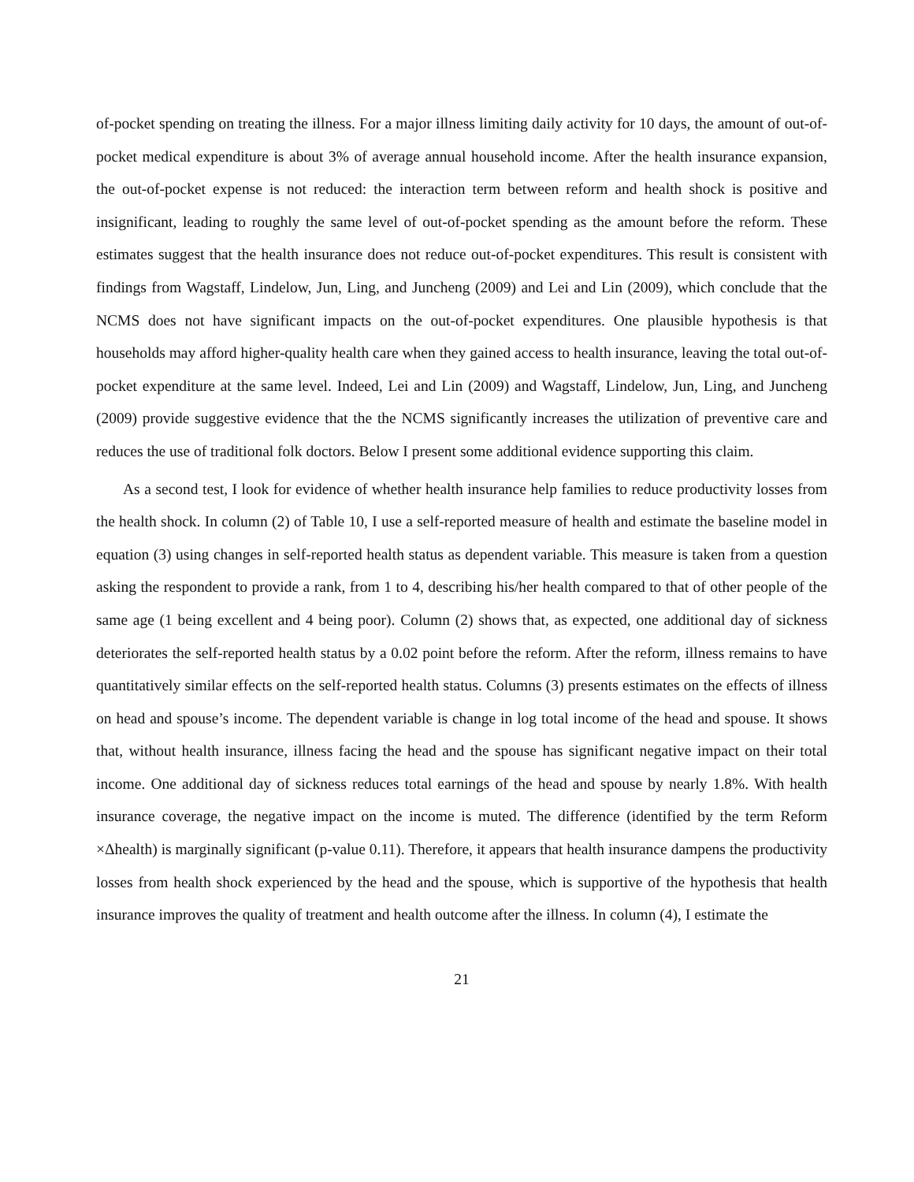of-pocket spending on treating the illness. For a major illness limiting daily activity for 10 days, the amount of out-of-pocket medical expenditure is about 3% of average annual household income. After the health insurance expansion, the out-of-pocket expense is not reduced: the interaction term between reform and health shock is positive and insignificant, leading to roughly the same level of out-of-pocket spending as the amount before the reform. These estimates suggest that the health insurance does not reduce out-of-pocket expenditures. This result is consistent with findings from Wagstaff, Lindelow, Jun, Ling, and Juncheng (2009) and Lei and Lin (2009), which conclude that the NCMS does not have significant impacts on the out-of-pocket expenditures. One plausible hypothesis is that households may afford higher-quality health care when they gained access to health insurance, leaving the total out-of-pocket expenditure at the same level. Indeed, Lei and Lin (2009) and Wagstaff, Lindelow, Jun, Ling, and Juncheng (2009) provide suggestive evidence that the the NCMS significantly increases the utilization of preventive care and reduces the use of traditional folk doctors. Below I present some additional evidence supporting this claim.
As a second test, I look for evidence of whether health insurance help families to reduce productivity losses from the health shock. In column (2) of Table 10, I use a self-reported measure of health and estimate the baseline model in equation (3) using changes in self-reported health status as dependent variable. This measure is taken from a question asking the respondent to provide a rank, from 1 to 4, describing his/her health compared to that of other people of the same age (1 being excellent and 4 being poor). Column (2) shows that, as expected, one additional day of sickness deteriorates the self-reported health status by a 0.02 point before the reform. After the reform, illness remains to have quantitatively similar effects on the self-reported health status. Columns (3) presents estimates on the effects of illness on head and spouse’s income. The dependent variable is change in log total income of the head and spouse. It shows that, without health insurance, illness facing the head and the spouse has significant negative impact on their total income. One additional day of sickness reduces total earnings of the head and spouse by nearly 1.8%. With health insurance coverage, the negative impact on the income is muted. The difference (identified by the term Reform ×Δhealth) is marginally significant (p-value 0.11). Therefore, it appears that health insurance dampens the productivity losses from health shock experienced by the head and the spouse, which is supportive of the hypothesis that health insurance improves the quality of treatment and health outcome after the illness. In column (4), I estimate the
21